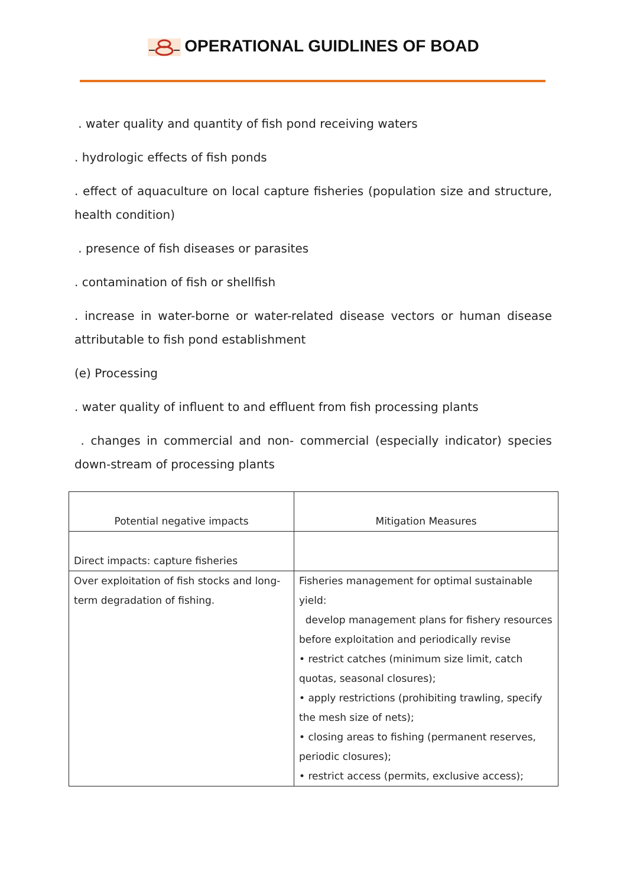OPERATIONAL GUIDLINES OF BOAD
. water quality and quantity of fish pond receiving waters
. hydrologic effects of fish ponds
. effect of aquaculture on local capture fisheries (population size and structure, health condition)
. presence of fish diseases or parasites
. contamination of fish or shellfish
. increase in water-borne or water-related disease vectors or human disease attributable to fish pond establishment
(e) Processing
. water quality of influent to and effluent from fish processing plants
. changes in commercial and non- commercial (especially indicator) species down-stream of processing plants
| Potential negative impacts | Mitigation Measures |
| Direct impacts: capture fisheries | |
| Over exploitation of fish stocks and long-term degradation of fishing. | Fisheries management for optimal sustainable yield: develop management plans for fishery resources before exploitation and periodically revise • restrict catches (minimum size limit, catch quotas, seasonal closures); • apply restrictions (prohibiting trawling, specify the mesh size of nets); • closing areas to fishing (permanent reserves, periodic closures); • restrict access (permits, exclusive access); |